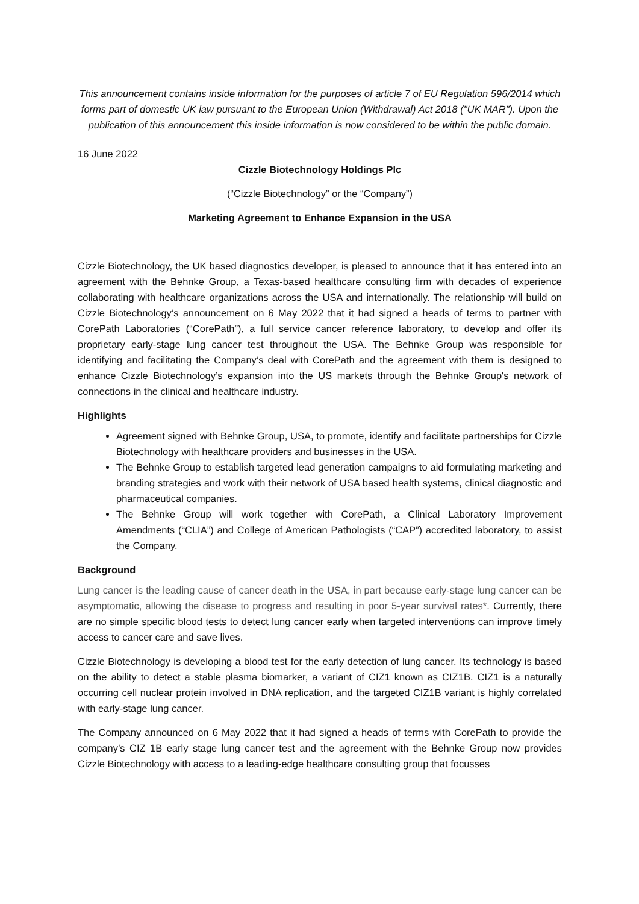This announcement contains inside information for the purposes of article 7 of EU Regulation 596/2014 which forms part of domestic UK law pursuant to the European Union (Withdrawal) Act 2018 ("UK MAR"). Upon the publication of this announcement this inside information is now considered to be within the public domain.
16 June 2022
Cizzle Biotechnology Holdings Plc
(“Cizzle Biotechnology” or the “Company”)
Marketing Agreement to Enhance Expansion in the USA
Cizzle Biotechnology, the UK based diagnostics developer, is pleased to announce that it has entered into an agreement with the Behnke Group, a Texas-based healthcare consulting firm with decades of experience collaborating with healthcare organizations across the USA and internationally. The relationship will build on Cizzle Biotechnology’s announcement on 6 May 2022 that it had signed a heads of terms to partner with CorePath Laboratories (“CorePath”), a full service cancer reference laboratory, to develop and offer its proprietary early-stage lung cancer test throughout the USA. The Behnke Group was responsible for identifying and facilitating the Company’s deal with CorePath and the agreement with them is designed to enhance Cizzle Biotechnology’s expansion into the US markets through the Behnke Group's network of connections in the clinical and healthcare industry.
Highlights
Agreement signed with Behnke Group, USA, to promote, identify and facilitate partnerships for Cizzle Biotechnology with healthcare providers and businesses in the USA.
The Behnke Group to establish targeted lead generation campaigns to aid formulating marketing and branding strategies and work with their network of USA based health systems, clinical diagnostic and pharmaceutical companies.
The Behnke Group will work together with CorePath, a Clinical Laboratory Improvement Amendments (“CLIA”) and College of American Pathologists (“CAP”) accredited laboratory, to assist the Company.
Background
Lung cancer is the leading cause of cancer death in the USA, in part because early-stage lung cancer can be asymptomatic, allowing the disease to progress and resulting in poor 5-year survival rates*. Currently, there are no simple specific blood tests to detect lung cancer early when targeted interventions can improve timely access to cancer care and save lives.
Cizzle Biotechnology is developing a blood test for the early detection of lung cancer. Its technology is based on the ability to detect a stable plasma biomarker, a variant of CIZ1 known as CIZ1B. CIZ1 is a naturally occurring cell nuclear protein involved in DNA replication, and the targeted CIZ1B variant is highly correlated with early-stage lung cancer.
The Company announced on 6 May 2022 that it had signed a heads of terms with CorePath to provide the company’s CIZ 1B early stage lung cancer test and the agreement with the Behnke Group now provides Cizzle Biotechnology with access to a leading-edge healthcare consulting group that focusses